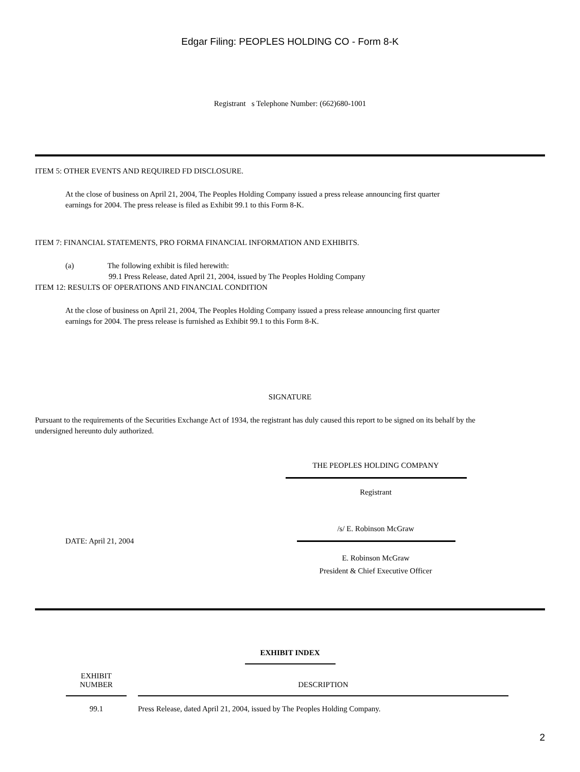Edgar Filing: PEOPLES HOLDING CO - Form 8-K
Registrant s Telephone Number: (662)680-1001
ITEM 5: OTHER EVENTS AND REQUIRED FD DISCLOSURE.
At the close of business on April 21, 2004, The Peoples Holding Company issued a press release announcing first quarter
earnings for 2004. The press release is filed as Exhibit 99.1 to this Form 8-K.
ITEM 7: FINANCIAL STATEMENTS, PRO FORMA FINANCIAL INFORMATION AND EXHIBITS.
(a) The following exhibit is filed herewith:
99.1 Press Release, dated April 21, 2004, issued by The Peoples Holding Company
ITEM 12: RESULTS OF OPERATIONS AND FINANCIAL CONDITION
At the close of business on April 21, 2004, The Peoples Holding Company issued a press release announcing first quarter
earnings for 2004. The press release is furnished as Exhibit 99.1 to this Form 8-K.
SIGNATURE
Pursuant to the requirements of the Securities Exchange Act of 1934, the registrant has duly caused this report to be signed on its behalf by the
undersigned hereunto duly authorized.
THE PEOPLES HOLDING COMPANY
Registrant
/s/ E. Robinson McGraw
DATE: April 21, 2004
E. Robinson McGraw
President & Chief Executive Officer
EXHIBIT INDEX
| EXHIBIT NUMBER | | DESCRIPTION |
| --- | --- | --- |
| 99.1 | | Press Release, dated April 21, 2004, issued by The Peoples Holding Company. |
2